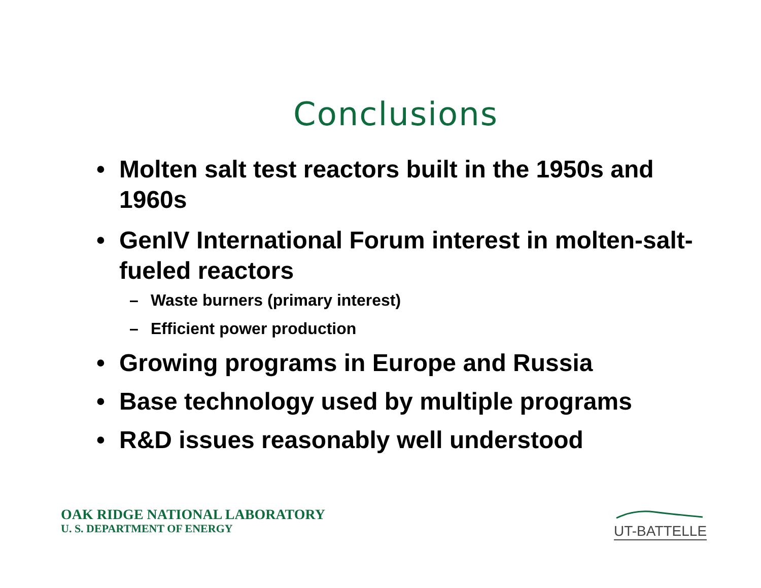Conclusions
• Molten salt test reactors built in the 1950s and 1960s
• GenIV International Forum interest in molten-salt-fueled reactors
– Waste burners (primary interest)
– Efficient power production
• Growing programs in Europe and Russia
• Base technology used by multiple programs
• R&D issues reasonably well understood
OAK RIDGE NATIONAL LABORATORY
U. S. DEPARTMENT OF ENERGY
UT-BATTELLE